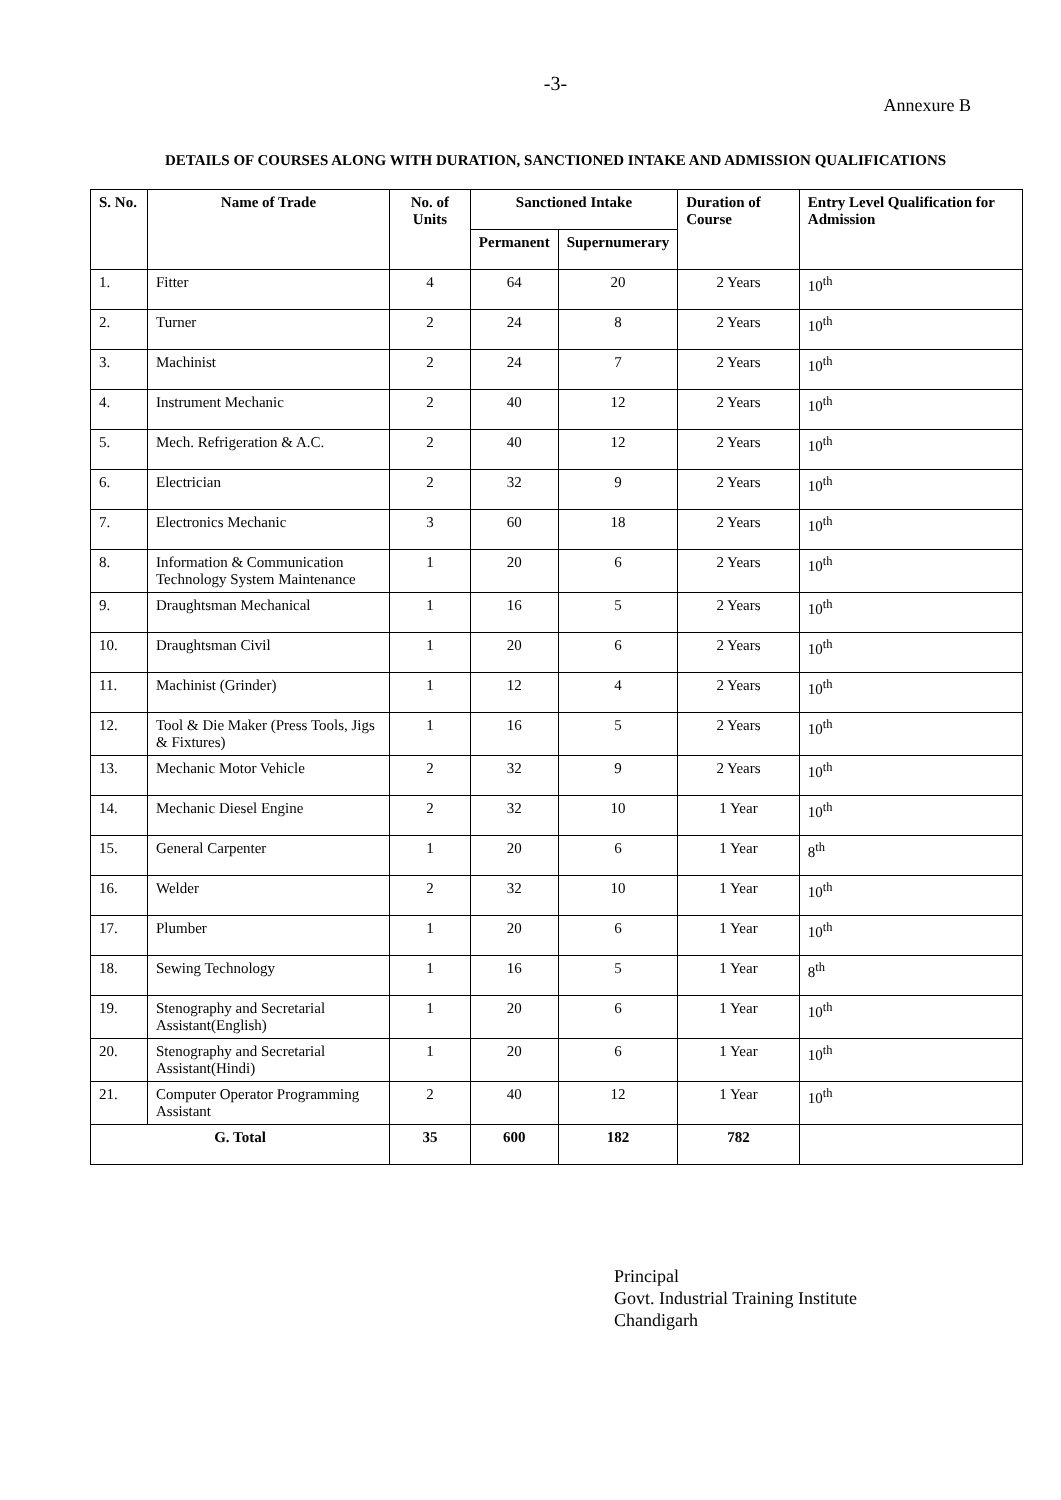-3-
Annexure B
DETAILS OF COURSES ALONG WITH DURATION, SANCTIONED INTAKE AND ADMISSION QUALIFICATIONS
| S. No. | Name of Trade | No. of Units | Sanctioned Intake | | Duration of Course | Entry Level Qualification for Admission |
| --- | --- | --- | --- | --- | --- | --- |
| | | | Permanent | Supernumerary | | |
| 1. | Fitter | 4 | 64 | 20 | 2 Years | 10<sup>th</sup> |
| 2. | Turner | 2 | 24 | 8 | 2 Years | 10<sup>th</sup> |
| 3. | Machinist | 2 | 24 | 7 | 2 Years | 10<sup>th</sup> |
| 4. | Instrument Mechanic | 2 | 40 | 12 | 2 Years | 10<sup>th</sup> |
| 5. | Mech. Refrigeration & A.C. | 2 | 40 | 12 | 2 Years | 10<sup>th</sup> |
| 6. | Electrician | 2 | 32 | 9 | 2 Years | 10<sup>th</sup> |
| 7. | Electronics Mechanic | 3 | 60 | 18 | 2 Years | 10<sup>th</sup> |
| 8. | Information & Communication Technology System Maintenance | 1 | 20 | 6 | 2 Years | 10<sup>th</sup> |
| 9. | Draughtsman Mechanical | 1 | 16 | 5 | 2 Years | 10<sup>th</sup> |
| 10. | Draughtsman Civil | 1 | 20 | 6 | 2 Years | 10<sup>th</sup> |
| 11. | Machinist (Grinder) | 1 | 12 | 4 | 2 Years | 10<sup>th</sup> |
| 12. | Tool & Die Maker (Press Tools, Jigs & Fixtures) | 1 | 16 | 5 | 2 Years | 10<sup>th</sup> |
| 13. | Mechanic Motor Vehicle | 2 | 32 | 9 | 2 Years | 10<sup>th</sup> |
| 14. | Mechanic Diesel Engine | 2 | 32 | 10 | 1 Year | 10<sup>th</sup> |
| 15. | General Carpenter | 1 | 20 | 6 | 1 Year | 8<sup>th</sup> |
| 16. | Welder | 2 | 32 | 10 | 1 Year | 10<sup>th</sup> |
| 17. | Plumber | 1 | 20 | 6 | 1 Year | 10<sup>th</sup> |
| 18. | Sewing Technology | 1 | 16 | 5 | 1 Year | 8<sup>th</sup> |
| 19. | Stenography and Secretarial Assistant(English) | 1 | 20 | 6 | 1 Year | 10<sup>th</sup> |
| 20. | Stenography and Secretarial Assistant(Hindi) | 1 | 20 | 6 | 1 Year | 10<sup>th</sup> |
| 21. | Computer Operator Programming Assistant | 2 | 40 | 12 | 1 Year | 10<sup>th</sup> |
| G. Total | | 35 | 600 | 182 | 782 | |
Principal
Govt. Industrial Training Institute
Chandigarh